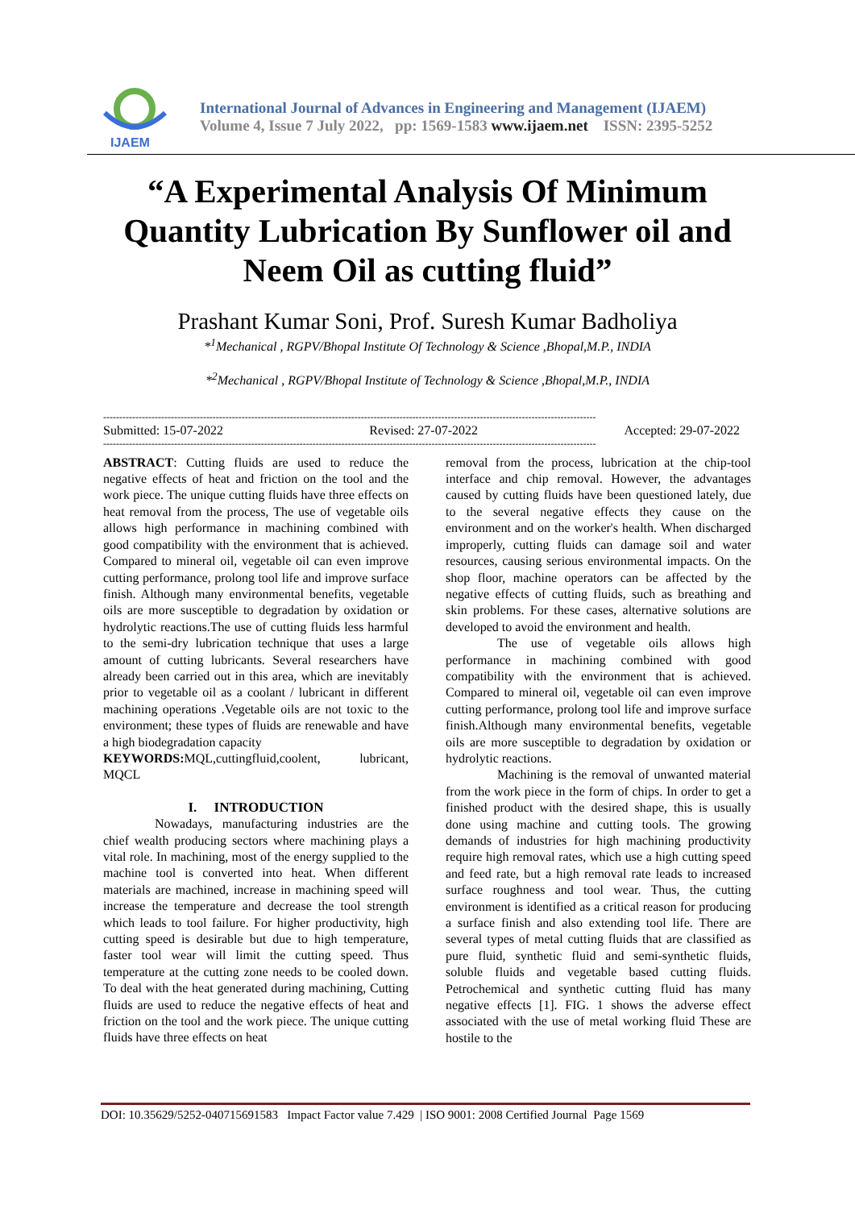IJAEM
International Journal of Advances in Engineering and Management (IJAEM)
Volume 4, Issue 7 July 2022, pp: 1569-1583 www.ijaem.net ISSN: 2395-5252
“A Experimental Analysis Of Minimum Quantity Lubrication By Sunflower oil and Neem Oil as cutting fluid”
Prashant Kumar Soni, Prof. Suresh Kumar Badholiya
*<sup>1</sup>Mechanical , RGPV/Bhopal Institute Of Technology & Science ,Bhopal,M.P., INDIA
*<sup>2</sup>Mechanical , RGPV/Bhopal Institute of Technology & Science ,Bhopal,M.P., INDIA
---------------------------------------------------------------------------------------------------------------------------------------------------------
Submitted: 15-07-2022 Revised: 27-07-2022 Accepted: 29-07-2022
---------------------------------------------------------------------------------------------------------------------------------------------------------
ABSTRACT: Cutting fluids are used to reduce the negative effects of heat and friction on the tool and the work piece. The unique cutting fluids have three effects on heat removal from the process, The use of vegetable oils allows high performance in machining combined with good compatibility with the environment that is achieved. Compared to mineral oil, vegetable oil can even improve cutting performance, prolong tool life and improve surface finish. Although many environmental benefits, vegetable oils are more susceptible to degradation by oxidation or hydrolytic reactions.The use of cutting fluids less harmful to the semi-dry lubrication technique that uses a large amount of cutting lubricants. Several researchers have already been carried out in this area, which are inevitably prior to vegetable oil as a coolant / lubricant in different machining operations .Vegetable oils are not toxic to the environment; these types of fluids are renewable and have a high biodegradation capacity
KEYWORDS: MQL,cuttingfluid,coolent, lubricant, MQCL
I. INTRODUCTION
Nowadays, manufacturing industries are the chief wealth producing sectors where machining plays a vital role. In machining, most of the energy supplied to the machine tool is converted into heat. When different materials are machined, increase in machining speed will increase the temperature and decrease the tool strength which leads to tool failure. For higher productivity, high cutting speed is desirable but due to high temperature, faster tool wear will limit the cutting speed. Thus temperature at the cutting zone needs to be cooled down. To deal with the heat generated during machining, Cutting fluids are used to reduce the negative effects of heat and friction on the tool and the work piece. The unique cutting fluids have three effects on heat
removal from the process, lubrication at the chip-tool interface and chip removal. However, the advantages caused by cutting fluids have been questioned lately, due to the several negative effects they cause on the environment and on the worker's health. When discharged improperly, cutting fluids can damage soil and water resources, causing serious environmental impacts. On the shop floor, machine operators can be affected by the negative effects of cutting fluids, such as breathing and skin problems. For these cases, alternative solutions are developed to avoid the environment and health.
The use of vegetable oils allows high performance in machining combined with good compatibility with the environment that is achieved. Compared to mineral oil, vegetable oil can even improve cutting performance, prolong tool life and improve surface finish.Although many environmental benefits, vegetable oils are more susceptible to degradation by oxidation or hydrolytic reactions.
Machining is the removal of unwanted material from the work piece in the form of chips. In order to get a finished product with the desired shape, this is usually done using machine and cutting tools. The growing demands of industries for high machining productivity require high removal rates, which use a high cutting speed and feed rate, but a high removal rate leads to increased surface roughness and tool wear. Thus, the cutting environment is identified as a critical reason for producing a surface finish and also extending tool life. There are several types of metal cutting fluids that are classified as pure fluid, synthetic fluid and semi-synthetic fluids, soluble fluids and vegetable based cutting fluids. Petrochemical and synthetic cutting fluid has many negative effects [1]. FIG. 1 shows the adverse effect associated with the use of metal working fluid These are hostile to the
DOI: 10.35629/5252-040715691583 Impact Factor value 7.429 | ISO 9001: 2008 Certified Journal Page 1569